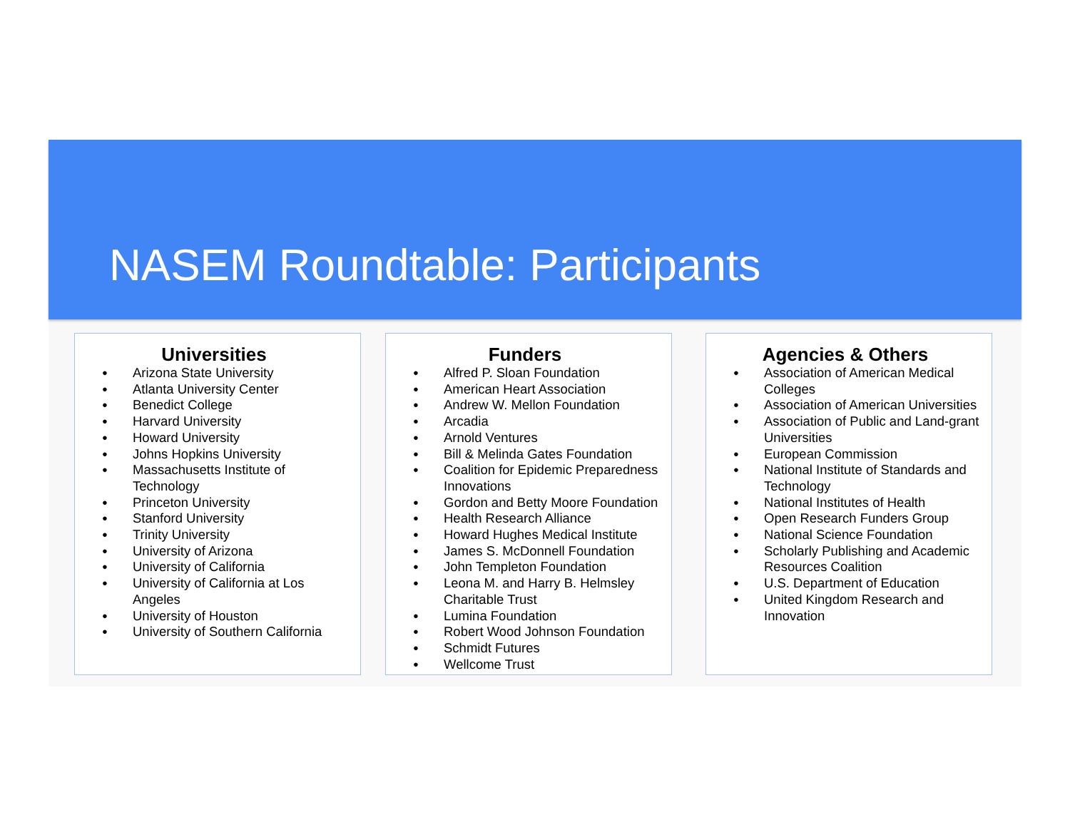NASEM Roundtable: Participants
Universities
Arizona State University
Atlanta University Center
Benedict College
Harvard University
Howard University
Johns Hopkins University
Massachusetts Institute of Technology
Princeton University
Stanford University
Trinity University
University of Arizona
University of California
University of California at Los Angeles
University of Houston
University of Southern California
Funders
Alfred P. Sloan Foundation
American Heart Association
Andrew W. Mellon Foundation
Arcadia
Arnold Ventures
Bill & Melinda Gates Foundation
Coalition for Epidemic Preparedness Innovations
Gordon and Betty Moore Foundation
Health Research Alliance
Howard Hughes Medical Institute
James S. McDonnell Foundation
John Templeton Foundation
Leona M. and Harry B. Helmsley Charitable Trust
Lumina Foundation
Robert Wood Johnson Foundation
Schmidt Futures
Wellcome Trust
Agencies & Others
Association of American Medical Colleges
Association of American Universities
Association of Public and Land-grant Universities
European Commission
National Institute of Standards and Technology
National Institutes of Health
Open Research Funders Group
National Science Foundation
Scholarly Publishing and Academic Resources Coalition
U.S. Department of Education
United Kingdom Research and Innovation